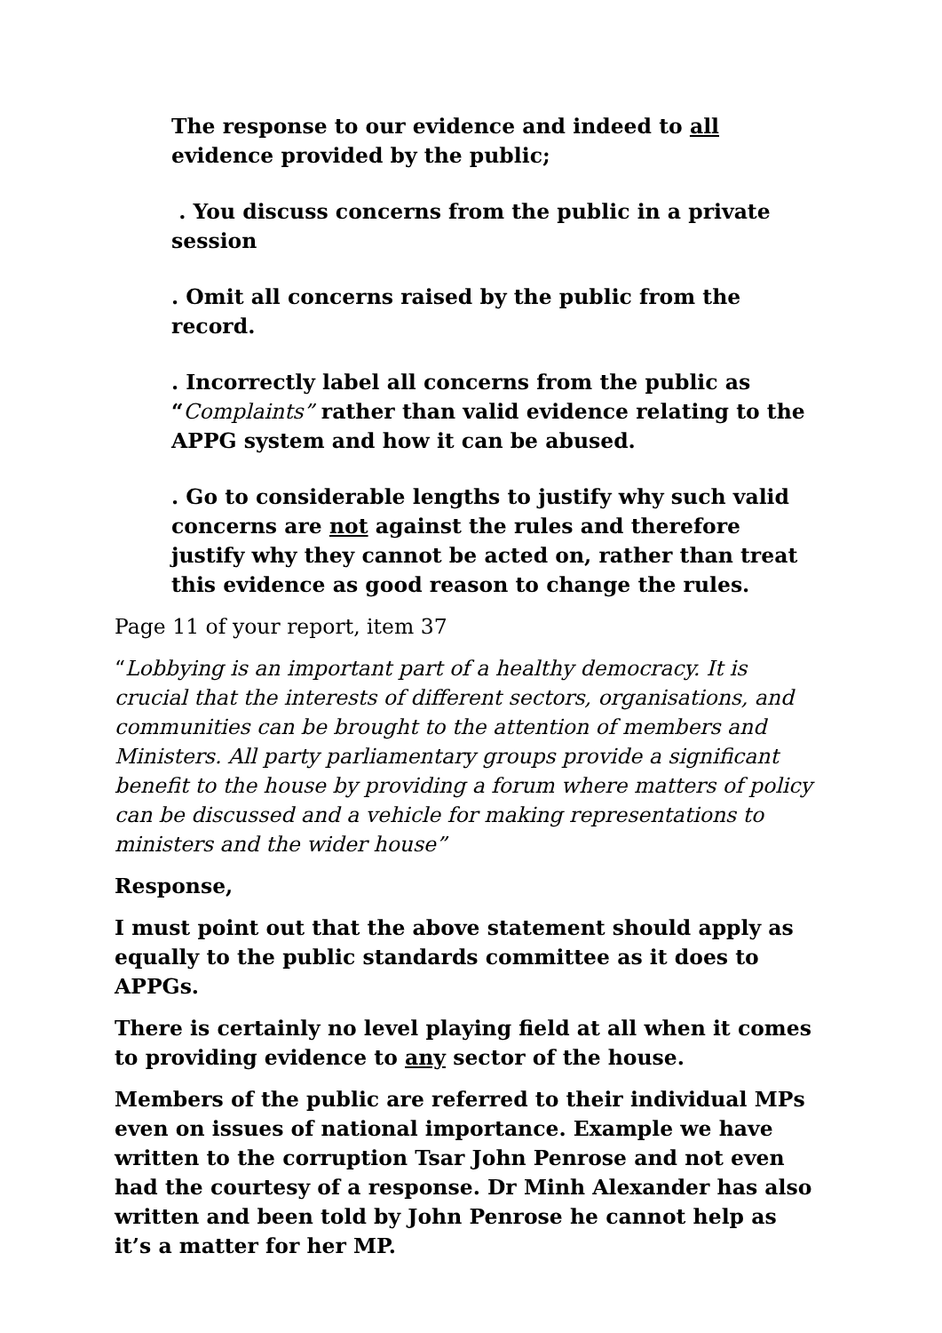The response to our evidence and indeed to all evidence provided by the public;
. You discuss concerns from the public in a private session
. Omit all concerns raised by the public from the record.
. Incorrectly label all concerns from the public as “Complaints” rather than valid evidence relating to the APPG system and how it can be abused.
. Go to considerable lengths to justify why such valid concerns are not against the rules and therefore justify why they cannot be acted on, rather than treat this evidence as good reason to change the rules.
Page 11 of your report, item 37
“Lobbying is an important part of a healthy democracy. It is crucial that the interests of different sectors, organisations, and communities can be brought to the attention of members and Ministers. All party parliamentary groups provide a significant benefit to the house by providing a forum where matters of policy can be discussed and a vehicle for making representations to ministers and the wider house”
Response,
I must point out that the above statement should apply as equally to the public standards committee as it does to APPGs.
There is certainly no level playing field at all when it comes to providing evidence to any sector of the house.
Members of the public are referred to their individual MPs even on issues of national importance. Example we have written to the corruption Tsar John Penrose and not even had the courtesy of a response. Dr Minh Alexander has also written and been told by John Penrose he cannot help as it’s a matter for her MP.